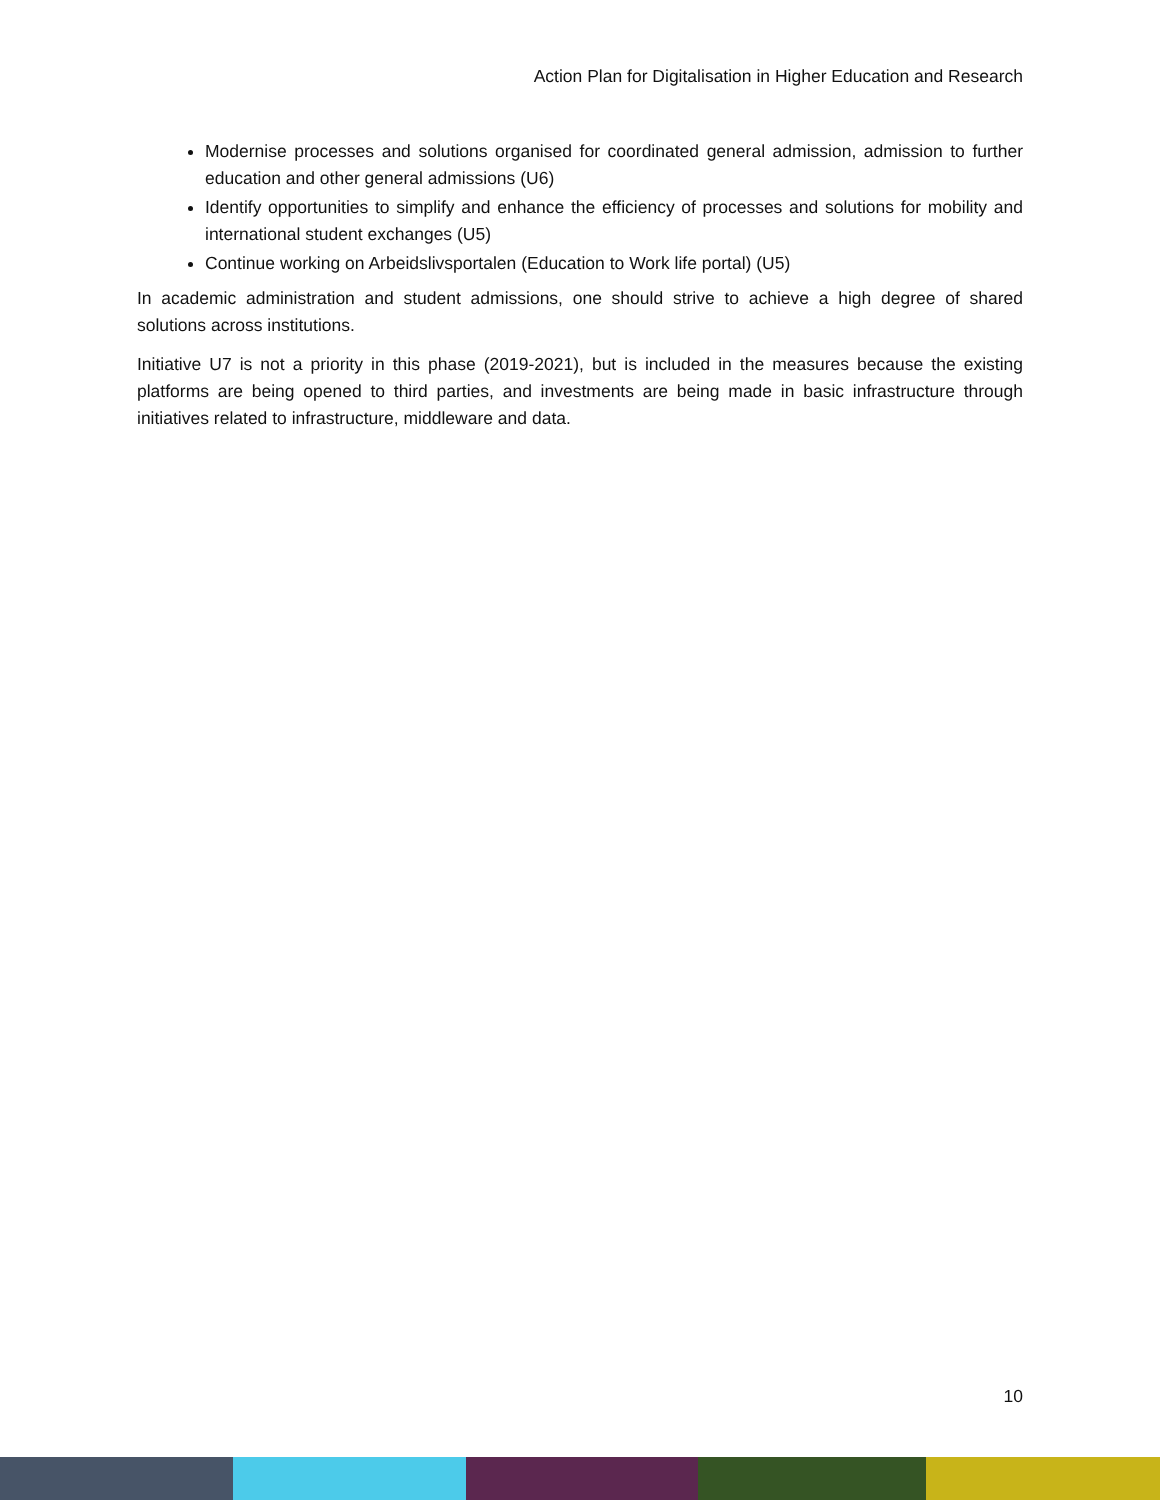Action Plan for Digitalisation in Higher Education and Research
Modernise processes and solutions organised for coordinated general admission, admission to further education and other general admissions (U6)
Identify opportunities to simplify and enhance the efficiency of processes and solutions for mobility and international student exchanges (U5)
Continue working on Arbeidslivsportalen (Education to Work life portal) (U5)
In academic administration and student admissions, one should strive to achieve a high degree of shared solutions across institutions.
Initiative U7 is not a priority in this phase (2019-2021), but is included in the measures because the existing platforms are being opened to third parties, and investments are being made in basic infrastructure through initiatives related to infrastructure, middleware and data.
10